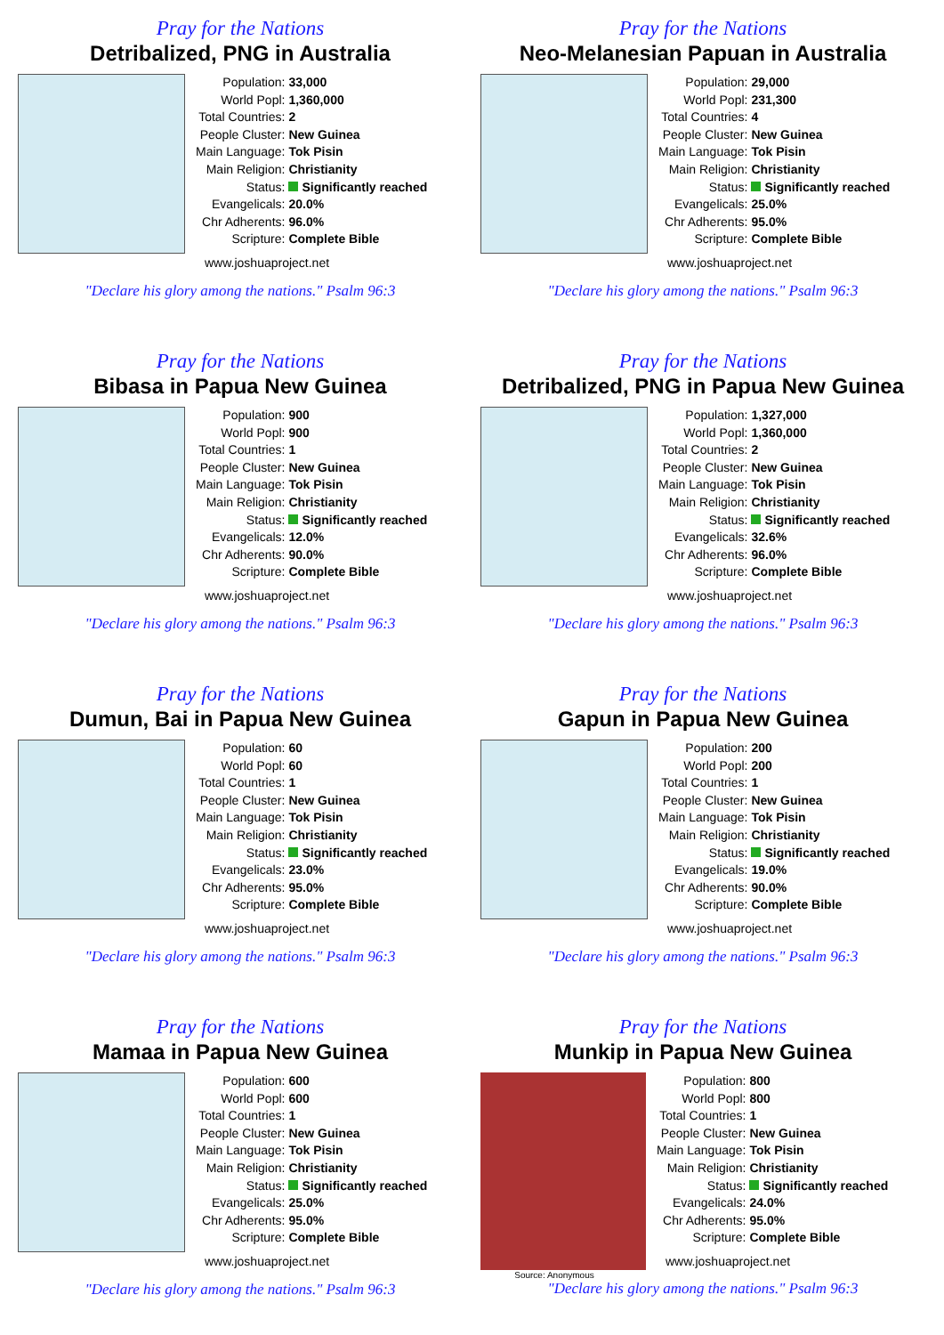Pray for the Nations
Detribalized, PNG in Australia
| Population: | 33,000 |
| World Popl: | 1,360,000 |
| Total Countries: | 2 |
| People Cluster: | New Guinea |
| Main Language: | Tok Pisin |
| Main Religion: | Christianity |
| Status: | Significantly reached |
| Evangelicals: | 20.0% |
| Chr Adherents: | 96.0% |
| Scripture: | Complete Bible |
www.joshuaproject.net
"Declare his glory among the nations." Psalm 96:3
Pray for the Nations
Neo-Melanesian Papuan in Australia
| Population: | 29,000 |
| World Popl: | 231,300 |
| Total Countries: | 4 |
| People Cluster: | New Guinea |
| Main Language: | Tok Pisin |
| Main Religion: | Christianity |
| Status: | Significantly reached |
| Evangelicals: | 25.0% |
| Chr Adherents: | 95.0% |
| Scripture: | Complete Bible |
www.joshuaproject.net
"Declare his glory among the nations." Psalm 96:3
Pray for the Nations
Bibasa in Papua New Guinea
| Population: | 900 |
| World Popl: | 900 |
| Total Countries: | 1 |
| People Cluster: | New Guinea |
| Main Language: | Tok Pisin |
| Main Religion: | Christianity |
| Status: | Significantly reached |
| Evangelicals: | 12.0% |
| Chr Adherents: | 90.0% |
| Scripture: | Complete Bible |
www.joshuaproject.net
"Declare his glory among the nations." Psalm 96:3
Pray for the Nations
Detribalized, PNG in Papua New Guinea
| Population: | 1,327,000 |
| World Popl: | 1,360,000 |
| Total Countries: | 2 |
| People Cluster: | New Guinea |
| Main Language: | Tok Pisin |
| Main Religion: | Christianity |
| Status: | Significantly reached |
| Evangelicals: | 32.6% |
| Chr Adherents: | 96.0% |
| Scripture: | Complete Bible |
www.joshuaproject.net
"Declare his glory among the nations." Psalm 96:3
Pray for the Nations
Dumun, Bai in Papua New Guinea
| Population: | 60 |
| World Popl: | 60 |
| Total Countries: | 1 |
| People Cluster: | New Guinea |
| Main Language: | Tok Pisin |
| Main Religion: | Christianity |
| Status: | Significantly reached |
| Evangelicals: | 23.0% |
| Chr Adherents: | 95.0% |
| Scripture: | Complete Bible |
www.joshuaproject.net
"Declare his glory among the nations." Psalm 96:3
Pray for the Nations
Gapun in Papua New Guinea
| Population: | 200 |
| World Popl: | 200 |
| Total Countries: | 1 |
| People Cluster: | New Guinea |
| Main Language: | Tok Pisin |
| Main Religion: | Christianity |
| Status: | Significantly reached |
| Evangelicals: | 19.0% |
| Chr Adherents: | 90.0% |
| Scripture: | Complete Bible |
www.joshuaproject.net
"Declare his glory among the nations." Psalm 96:3
Pray for the Nations
Mamaa in Papua New Guinea
| Population: | 600 |
| World Popl: | 600 |
| Total Countries: | 1 |
| People Cluster: | New Guinea |
| Main Language: | Tok Pisin |
| Main Religion: | Christianity |
| Status: | Significantly reached |
| Evangelicals: | 25.0% |
| Chr Adherents: | 95.0% |
| Scripture: | Complete Bible |
www.joshuaproject.net
"Declare his glory among the nations." Psalm 96:3
Pray for the Nations
Munkip in Papua New Guinea
Source: Anonymous
| Population: | 800 |
| World Popl: | 800 |
| Total Countries: | 1 |
| People Cluster: | New Guinea |
| Main Language: | Tok Pisin |
| Main Religion: | Christianity |
| Status: | Significantly reached |
| Evangelicals: | 24.0% |
| Chr Adherents: | 95.0% |
| Scripture: | Complete Bible |
www.joshuaproject.net
"Declare his glory among the nations." Psalm 96:3